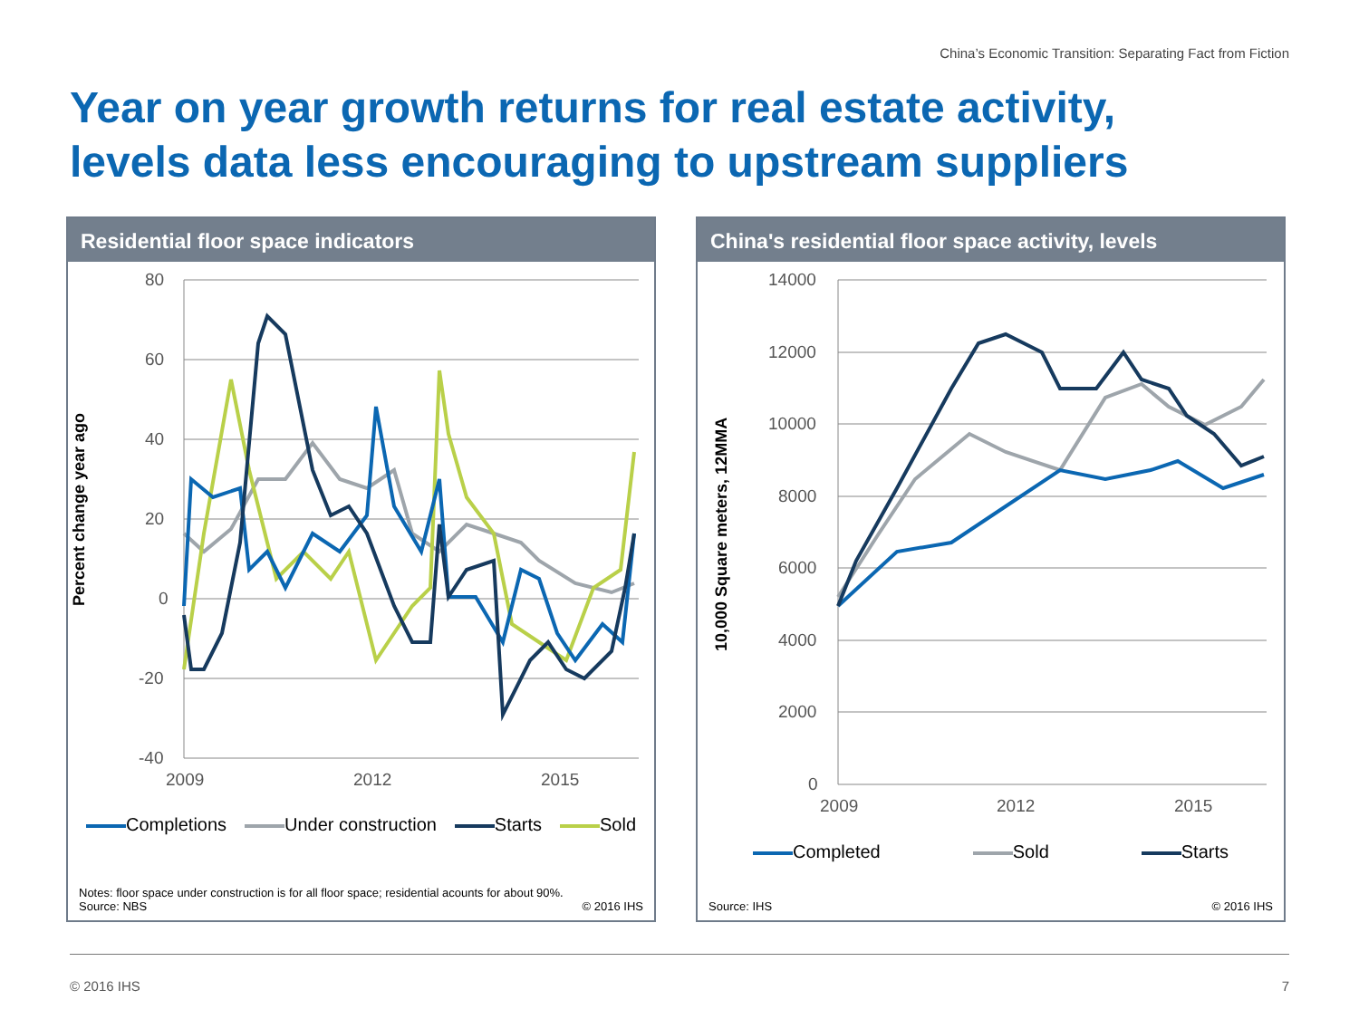China’s Economic Transition: Separating Fact from Fiction
Year on year growth returns for real estate activity,
levels data less encouraging to upstream suppliers
Residential floor space indicators
Percent change year ago
80
60
40
20
0
-20
-40
2009
2012
2015
Completions Under construction Starts Sold
Notes: floor space under construction is for all floor space; residential acounts for about 90%.
Source: NBS © 2016 IHS
China's residential floor space activity, levels
10,000 Square meters, 12MMA
14000
12000
10000
8000
6000
4000
2000
0
2009
2012
2015
Completed Sold Starts
Source: IHS © 2016 IHS
© 2016 IHS 7